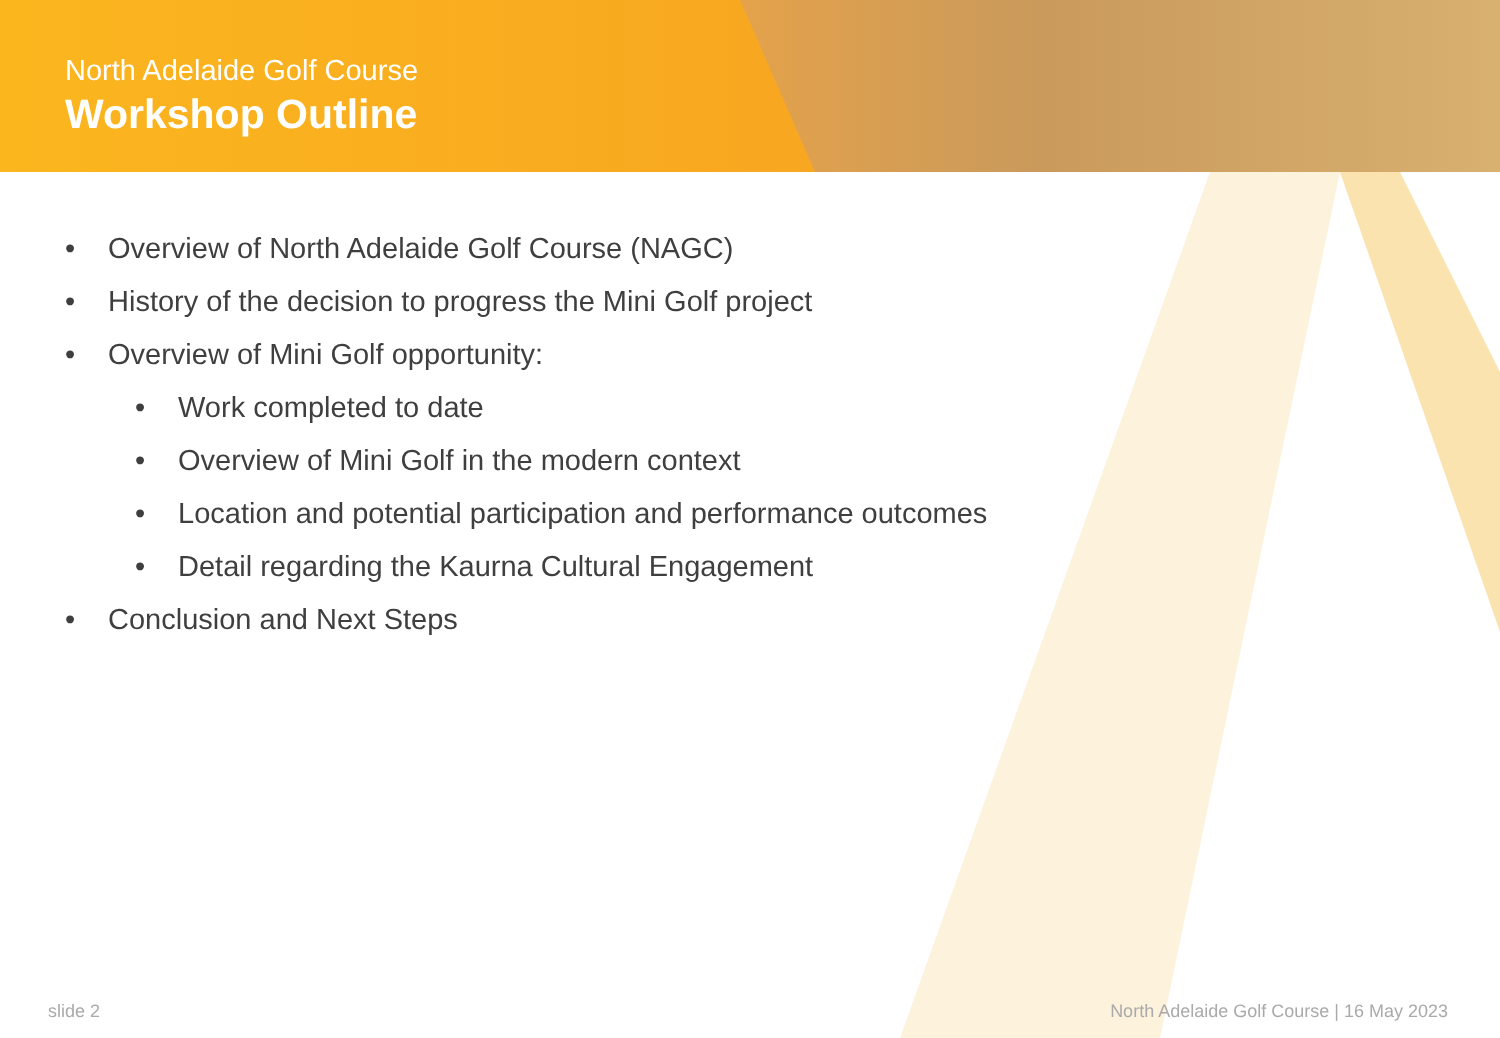North Adelaide Golf Course
Workshop Outline
• Overview of North Adelaide Golf Course (NAGC)
• History of the decision to progress the Mini Golf project
• Overview of Mini Golf opportunity:
• Work completed to date
• Overview of Mini Golf in the modern context
• Location and potential participation and performance outcomes
• Detail regarding the Kaurna Cultural Engagement
• Conclusion and Next Steps
slide 2
North Adelaide Golf Course | 16 May 2023